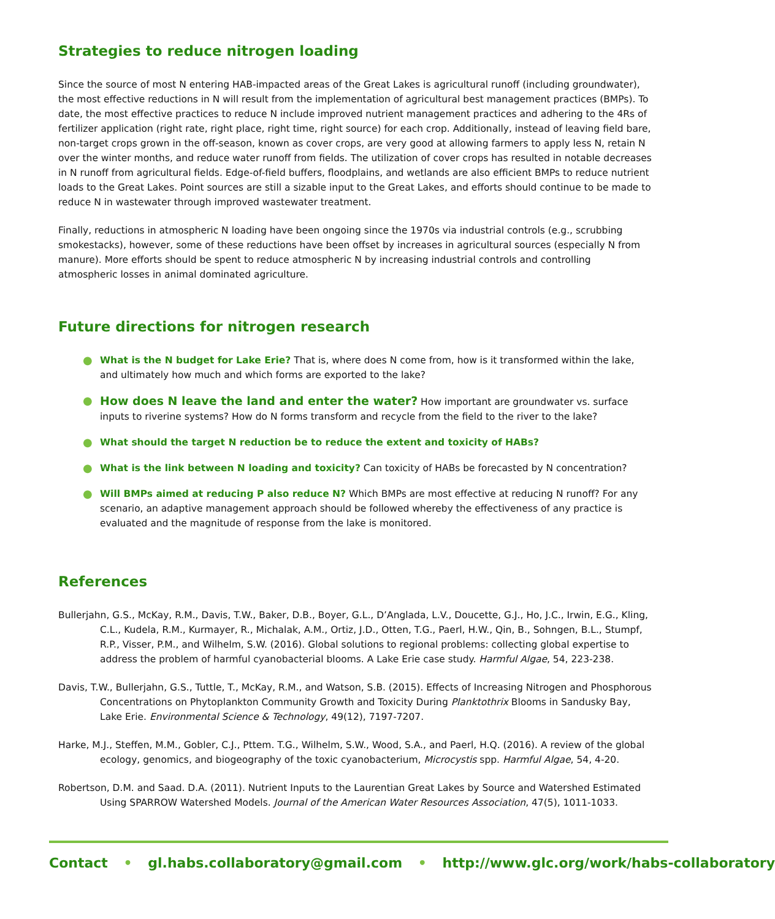Strategies to reduce nitrogen loading
Since the source of most N entering HAB-impacted areas of the Great Lakes is agricultural runoff (including groundwater), the most effective reductions in N will result from the implementation of agricultural best management practices (BMPs). To date, the most effective practices to reduce N include improved nutrient management practices and adhering to the 4Rs of fertilizer application (right rate, right place, right time, right source) for each crop. Additionally, instead of leaving field bare, non-target crops grown in the off-season, known as cover crops, are very good at allowing farmers to apply less N, retain N over the winter months, and reduce water runoff from fields. The utilization of cover crops has resulted in notable decreases in N runoff from agricultural fields. Edge-of-field buffers, floodplains, and wetlands are also efficient BMPs to reduce nutrient loads to the Great Lakes. Point sources are still a sizable input to the Great Lakes, and efforts should continue to be made to reduce N in wastewater through improved wastewater treatment.
Finally, reductions in atmospheric N loading have been ongoing since the 1970s via industrial controls (e.g., scrubbing smokestacks), however, some of these reductions have been offset by increases in agricultural sources (especially N from manure). More efforts should be spent to reduce atmospheric N by increasing industrial controls and controlling atmospheric losses in animal dominated agriculture.
Future directions for nitrogen research
● What is the N budget for Lake Erie? That is, where does N come from, how is it transformed within the lake, and ultimately how much and which forms are exported to the lake?
● How does N leave the land and enter the water? How important are groundwater vs. surface inputs to riverine systems? How do N forms transform and recycle from the field to the river to the lake?
● What should the target N reduction be to reduce the extent and toxicity of HABs?
● What is the link between N loading and toxicity? Can toxicity of HABs be forecasted by N concentration?
● Will BMPs aimed at reducing P also reduce N? Which BMPs are most effective at reducing N runoff? For any scenario, an adaptive management approach should be followed whereby the effectiveness of any practice is evaluated and the magnitude of response from the lake is monitored.
References
Bullerjahn, G.S., McKay, R.M., Davis, T.W., Baker, D.B., Boyer, G.L., D’Anglada, L.V., Doucette, G.J., Ho, J.C., Irwin, E.G., Kling, C.L., Kudela, R.M., Kurmayer, R., Michalak, A.M., Ortiz, J.D., Otten, T.G., Paerl, H.W., Qin, B., Sohngen, B.L., Stumpf, R.P., Visser, P.M., and Wilhelm, S.W. (2016). Global solutions to regional problems: collecting global expertise to address the problem of harmful cyanobacterial blooms. A Lake Erie case study. Harmful Algae, 54, 223-238.
Davis, T.W., Bullerjahn, G.S., Tuttle, T., McKay, R.M., and Watson, S.B. (2015). Effects of Increasing Nitrogen and Phosphorous Concentrations on Phytoplankton Community Growth and Toxicity During Planktothrix Blooms in Sandusky Bay, Lake Erie. Environmental Science & Technology, 49(12), 7197-7207.
Harke, M.J., Steffen, M.M., Gobler, C.J., Pttem. T.G., Wilhelm, S.W., Wood, S.A., and Paerl, H.Q. (2016). A review of the global ecology, genomics, and biogeography of the toxic cyanobacterium, Microcystis spp. Harmful Algae, 54, 4-20.
Robertson, D.M. and Saad. D.A. (2011). Nutrient Inputs to the Laurentian Great Lakes by Source and Watershed Estimated Using SPARROW Watershed Models. Journal of the American Water Resources Association, 47(5), 1011-1033.
Contact • gl.habs.collaboratory@gmail.com • http://www.glc.org/work/habs-collaboratory